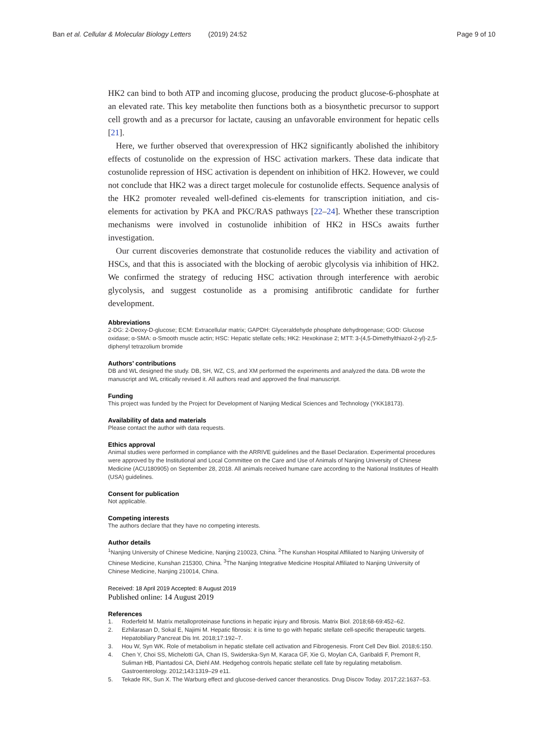Ban et al. Cellular & Molecular Biology Letters (2019) 24:52 Page 9 of 10
HK2 can bind to both ATP and incoming glucose, producing the product glucose-6-phosphate at an elevated rate. This key metabolite then functions both as a biosynthetic precursor to support cell growth and as a precursor for lactate, causing an unfavorable environment for hepatic cells [21].
Here, we further observed that overexpression of HK2 significantly abolished the inhibitory effects of costunolide on the expression of HSC activation markers. These data indicate that costunolide repression of HSC activation is dependent on inhibition of HK2. However, we could not conclude that HK2 was a direct target molecule for costunolide effects. Sequence analysis of the HK2 promoter revealed well-defined cis-elements for transcription initiation, and cis-elements for activation by PKA and PKC/RAS pathways [22–24]. Whether these transcription mechanisms were involved in costunolide inhibition of HK2 in HSCs awaits further investigation.
Our current discoveries demonstrate that costunolide reduces the viability and activation of HSCs, and that this is associated with the blocking of aerobic glycolysis via inhibition of HK2. We confirmed the strategy of reducing HSC activation through interference with aerobic glycolysis, and suggest costunolide as a promising antifibrotic candidate for further development.
Abbreviations
2-DG: 2-Deoxy-D-glucose; ECM: Extracellular matrix; GAPDH: Glyceraldehyde phosphate dehydrogenase; GOD: Glucose oxidase; α-SMA: α-Smooth muscle actin; HSC: Hepatic stellate cells; HK2: Hexokinase 2; MTT: 3-(4,5-Dimethylthiazol-2-yl)-2,5-diphenyl tetrazolium bromide
Authors’ contributions
DB and WL designed the study. DB, SH, WZ, CS, and XM performed the experiments and analyzed the data. DB wrote the manuscript and WL critically revised it. All authors read and approved the final manuscript.
Funding
This project was funded by the Project for Development of Nanjing Medical Sciences and Technology (YKK18173).
Availability of data and materials
Please contact the author with data requests.
Ethics approval
Animal studies were performed in compliance with the ARRIVE guidelines and the Basel Declaration. Experimental procedures were approved by the Institutional and Local Committee on the Care and Use of Animals of Nanjing University of Chinese Medicine (ACU180905) on September 28, 2018. All animals received humane care according to the National Institutes of Health (USA) guidelines.
Consent for publication
Not applicable.
Competing interests
The authors declare that they have no competing interests.
Author details
<sup>1</sup> Nanjing University of Chinese Medicine, Nanjing 210023, China. <sup>2</sup>The Kunshan Hospital Affiliated to Nanjing University of Chinese Medicine, Kunshan 215300, China. <sup>3</sup>The Nanjing Integrative Medicine Hospital Affiliated to Nanjing University of Chinese Medicine, Nanjing 210014, China.
Received: 18 April 2019 Accepted: 8 August 2019
Published online: 14 August 2019
References
1. Roderfeld M. Matrix metalloproteinase functions in hepatic injury and fibrosis. Matrix Biol. 2018;68-69:452–62.
2. Ezhilarasan D, Sokal E, Najimi M. Hepatic fibrosis: it is time to go with hepatic stellate cell-specific therapeutic targets. Hepatobiliary Pancreat Dis Int. 2018;17:192–7.
3. Hou W, Syn WK. Role of metabolism in hepatic stellate cell activation and Fibrogenesis. Front Cell Dev Biol. 2018;6:150.
4. Chen Y, Choi SS, Michelotti GA, Chan IS, Swiderska-Syn M, Karaca GF, Xie G, Moylan CA, Garibaldi F, Premont R, Suliman HB, Piantadosi CA, Diehl AM. Hedgehog controls hepatic stellate cell fate by regulating metabolism. Gastroenterology. 2012;143:1319–29 e11.
5. Tekade RK, Sun X. The Warburg effect and glucose-derived cancer theranostics. Drug Discov Today. 2017;22:1637–53.